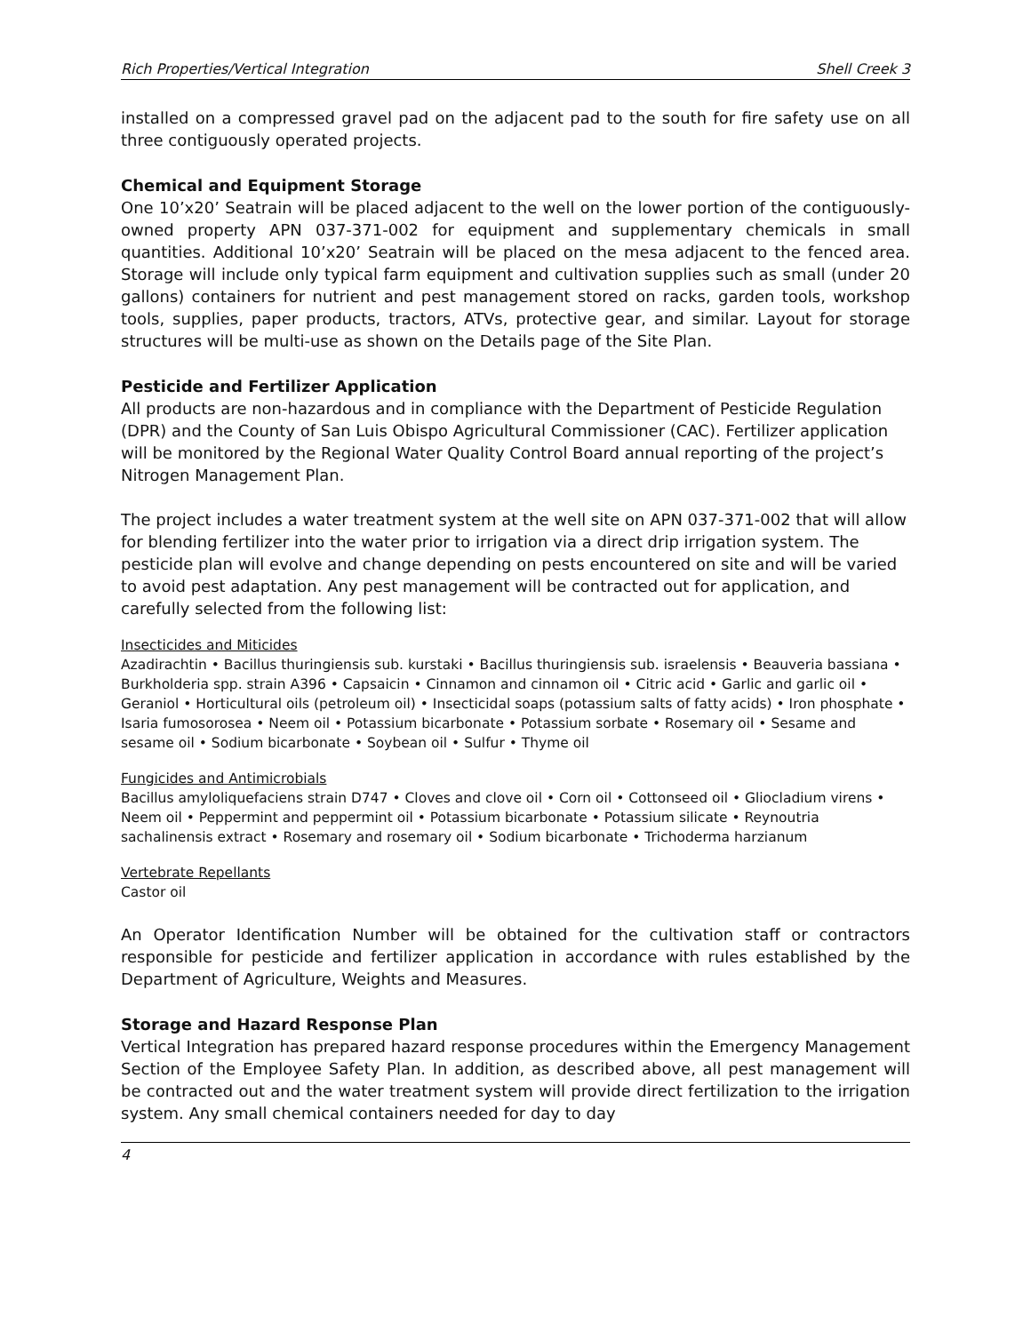Rich Properties/Vertical Integration Shell Creek 3
installed on a compressed gravel pad on the adjacent pad to the south for fire safety use on all three contiguously operated projects.
Chemical and Equipment Storage
One 10’x20’ Seatrain will be placed adjacent to the well on the lower portion of the contiguously- owned property APN 037-371-002 for equipment and supplementary chemicals in small quantities. Additional 10’x20’ Seatrain will be placed on the mesa adjacent to the fenced area. Storage will include only typical farm equipment and cultivation supplies such as small (under 20 gallons) containers for nutrient and pest management stored on racks, garden tools, workshop tools, supplies, paper products, tractors, ATVs, protective gear, and similar. Layout for storage structures will be multi-use as shown on the Details page of the Site Plan.
Pesticide and Fertilizer Application
All products are non-hazardous and in compliance with the Department of Pesticide Regulation (DPR) and the County of San Luis Obispo Agricultural Commissioner (CAC). Fertilizer application will be monitored by the Regional Water Quality Control Board annual reporting of the project’s Nitrogen Management Plan.
The project includes a water treatment system at the well site on APN 037-371-002 that will allow for blending fertilizer into the water prior to irrigation via a direct drip irrigation system. The pesticide plan will evolve and change depending on pests encountered on site and will be varied to avoid pest adaptation. Any pest management will be contracted out for application, and carefully selected from the following list:
Insecticides and Miticides
Azadirachtin • Bacillus thuringiensis sub. kurstaki • Bacillus thuringiensis sub. israelensis • Beauveria bassiana • Burkholderia spp. strain A396 • Capsaicin • Cinnamon and cinnamon oil • Citric acid • Garlic and garlic oil • Geraniol • Horticultural oils (petroleum oil) • Insecticidal soaps (potassium salts of fatty acids) • Iron phosphate • Isaria fumosorosea • Neem oil • Potassium bicarbonate • Potassium sorbate • Rosemary oil • Sesame and sesame oil • Sodium bicarbonate • Soybean oil • Sulfur • Thyme oil
Fungicides and Antimicrobials
Bacillus amyloliquefaciens strain D747 • Cloves and clove oil • Corn oil • Cottonseed oil • Gliocladium virens • Neem oil • Peppermint and peppermint oil • Potassium bicarbonate • Potassium silicate • Reynoutria sachalinensis extract • Rosemary and rosemary oil • Sodium bicarbonate • Trichoderma harzianum
Vertebrate Repellants
Castor oil
An Operator Identification Number will be obtained for the cultivation staff or contractors responsible for pesticide and fertilizer application in accordance with rules established by the Department of Agriculture, Weights and Measures.
Storage and Hazard Response Plan
Vertical Integration has prepared hazard response procedures within the Emergency Management Section of the Employee Safety Plan. In addition, as described above, all pest management will be contracted out and the water treatment system will provide direct fertilization to the irrigation system. Any small chemical containers needed for day to day
4